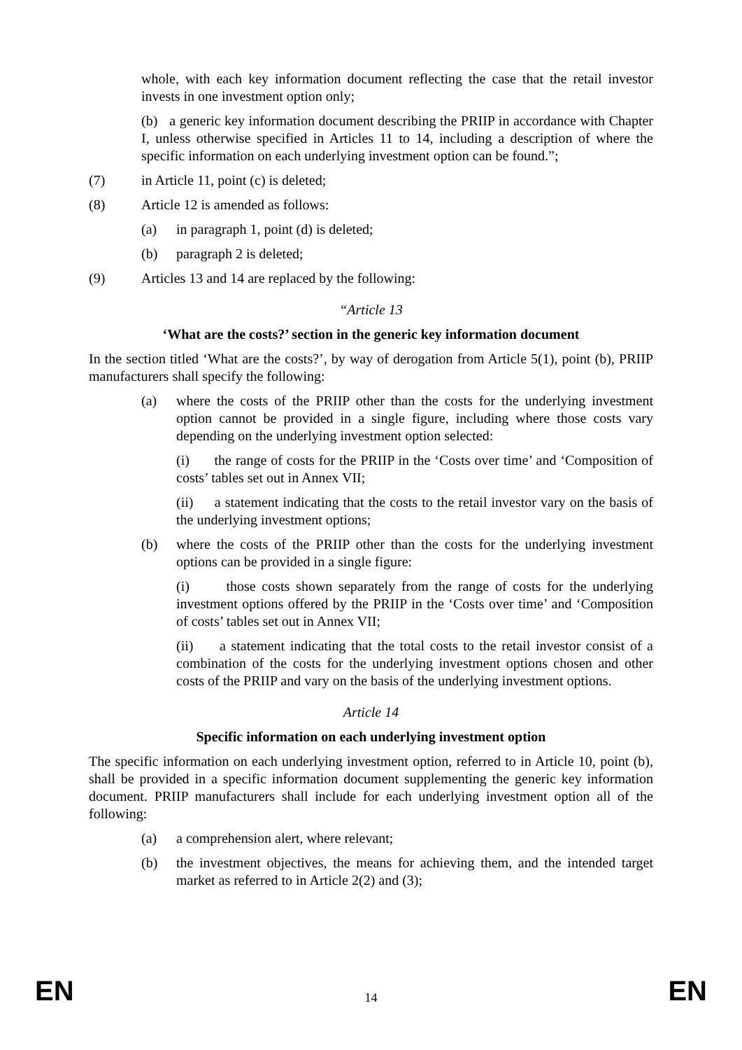whole, with each key information document reflecting the case that the retail investor invests in one investment option only;
(b) a generic key information document describing the PRIIP in accordance with Chapter I, unless otherwise specified in Articles 11 to 14, including a description of where the specific information on each underlying investment option can be found.”;
(7) in Article 11, point (c) is deleted;
(8) Article 12 is amended as follows:
(a) in paragraph 1, point (d) is deleted;
(b) paragraph 2 is deleted;
(9) Articles 13 and 14 are replaced by the following:
“Article 13
‘What are the costs?’ section in the generic key information document
In the section titled ‘What are the costs?’, by way of derogation from Article 5(1), point (b), PRIIP manufacturers shall specify the following:
(a) where the costs of the PRIIP other than the costs for the underlying investment option cannot be provided in a single figure, including where those costs vary depending on the underlying investment option selected:
(i) the range of costs for the PRIIP in the ‘Costs over time’ and ‘Composition of costs’ tables set out in Annex VII;
(ii) a statement indicating that the costs to the retail investor vary on the basis of the underlying investment options;
(b) where the costs of the PRIIP other than the costs for the underlying investment options can be provided in a single figure:
(i) those costs shown separately from the range of costs for the underlying investment options offered by the PRIIP in the ‘Costs over time’ and ‘Composition of costs’ tables set out in Annex VII;
(ii) a statement indicating that the total costs to the retail investor consist of a combination of the costs for the underlying investment options chosen and other costs of the PRIIP and vary on the basis of the underlying investment options.
Article 14
Specific information on each underlying investment option
The specific information on each underlying investment option, referred to in Article 10, point (b), shall be provided in a specific information document supplementing the generic key information document. PRIIP manufacturers shall include for each underlying investment option all of the following:
(a) a comprehension alert, where relevant;
(b) the investment objectives, the means for achieving them, and the intended target market as referred to in Article 2(2) and (3);
EN 14 EN